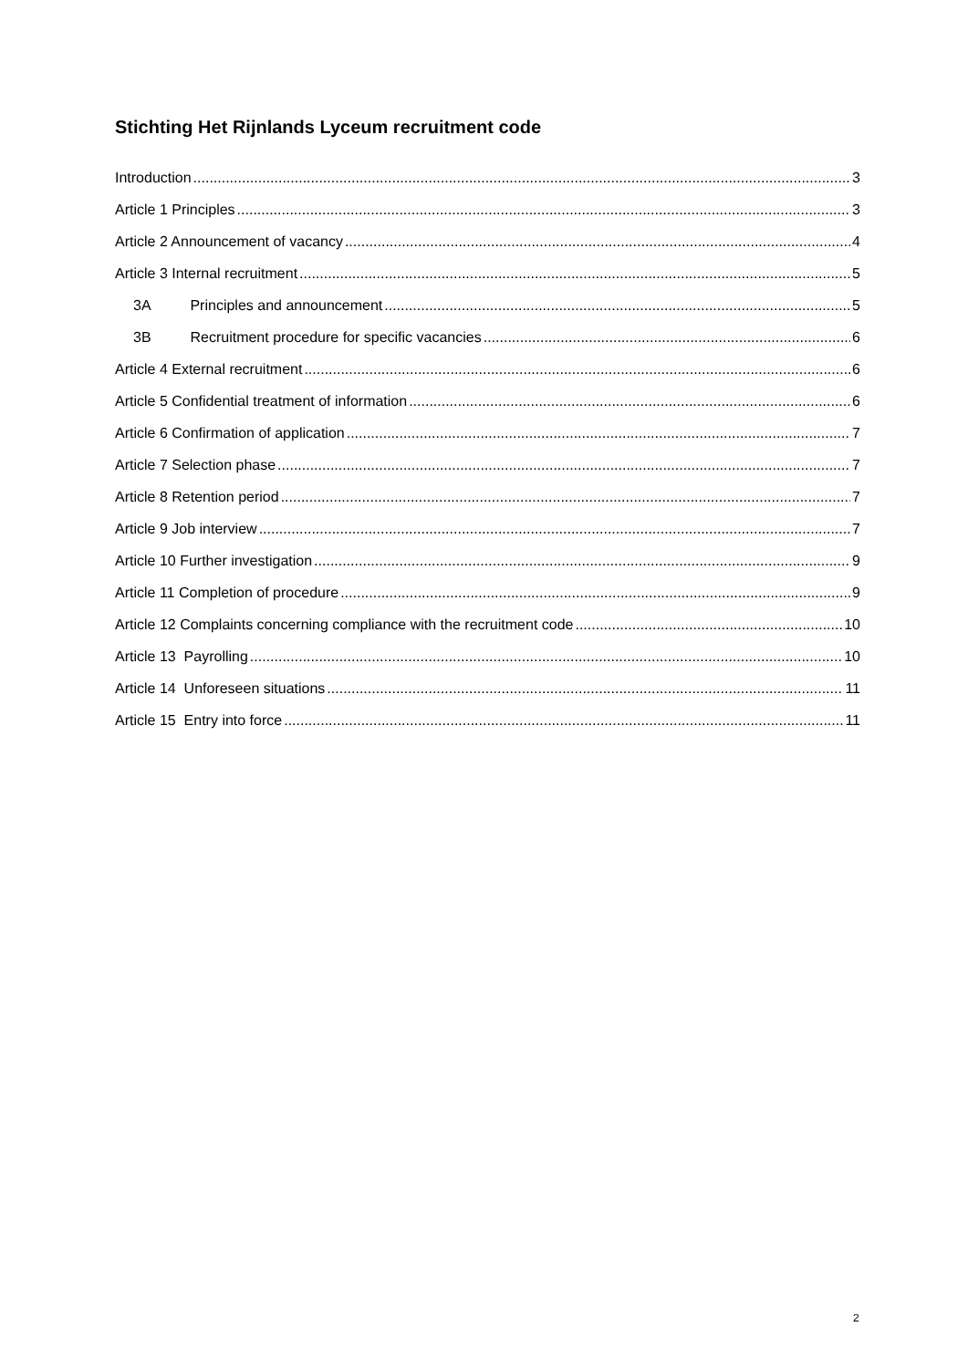Stichting Het Rijnlands Lyceum recruitment code
Introduction 3
Article 1 Principles 3
Article 2 Announcement of vacancy 4
Article 3 Internal recruitment 5
3A Principles and announcement 5
3B Recruitment procedure for specific vacancies 6
Article 4 External recruitment 6
Article 5 Confidential treatment of information 6
Article 6 Confirmation of application 7
Article 7 Selection phase 7
Article 8 Retention period 7
Article 9 Job interview 7
Article 10 Further investigation 9
Article 11 Completion of procedure 9
Article 12 Complaints concerning compliance with the recruitment code 10
Article 13 Payrolling 10
Article 14 Unforeseen situations 11
Article 15 Entry into force 11
2